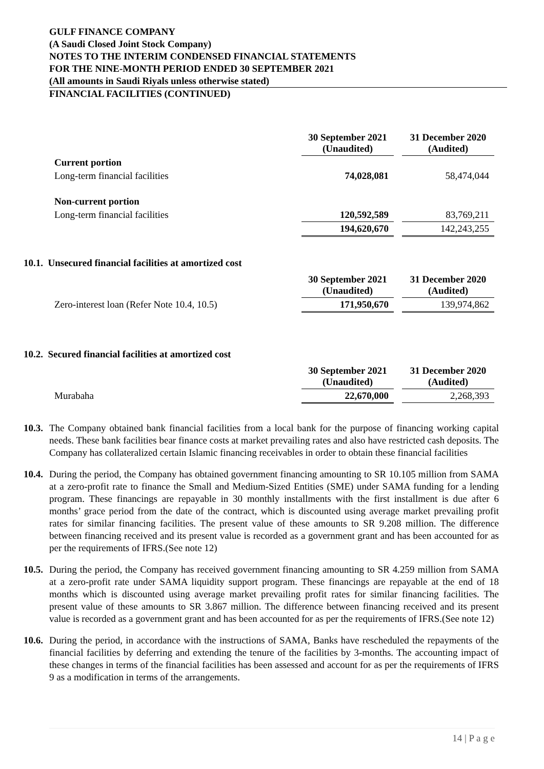GULF FINANCE COMPANY
(A Saudi Closed Joint Stock Company)
NOTES TO THE INTERIM CONDENSED FINANCIAL STATEMENTS
FOR THE NINE-MONTH PERIOD ENDED 30 SEPTEMBER 2021
(All amounts in Saudi Riyals unless otherwise stated)
FINANCIAL FACILITIES (CONTINUED)
| | 30 September 2021 (Unaudited) | | 31 December 2020 (Audited) |
| Current portion | | | |
| Long-term financial facilities | 74,028,081 | | 58,474,044 |
| Non-current portion | | | |
| Long-term financial facilities | 120,592,589 | | 83,769,211 |
| | 194,620,670 | | 142,243,255 |
10.1. Unsecured financial facilities at amortized cost
| | 30 September 2021 (Unaudited) | | 31 December 2020 (Audited) |
| Zero-interest loan (Refer Note 10.4, 10.5) | 171,950,670 | | 139,974,862 |
10.2. Secured financial facilities at amortized cost
| | 30 September 2021 (Unaudited) | | 31 December 2020 (Audited) |
| Murabaha | 22,670,000 | | 2,268,393 |
10.3.
The Company obtained bank financial facilities from a local bank for the purpose of financing working capital needs. These bank facilities bear finance costs at market prevailing rates and also have restricted cash deposits. The Company has collateralized certain Islamic financing receivables in order to obtain these financial facilities
10.4.
During the period, the Company has obtained government financing amounting to SR 10.105 million from SAMA at a zero-profit rate to finance the Small and Medium-Sized Entities (SME) under SAMA funding for a lending program. These financings are repayable in 30 monthly installments with the first installment is due after 6 months’ grace period from the date of the contract, which is discounted using average market prevailing profit rates for similar financing facilities. The present value of these amounts to SR 9.208 million. The difference between financing received and its present value is recorded as a government grant and has been accounted for as per the requirements of IFRS.(See note 12)
10.5.
During the period, the Company has received government financing amounting to SR 4.259 million from SAMA at a zero-profit rate under SAMA liquidity support program. These financings are repayable at the end of 18 months which is discounted using average market prevailing profit rates for similar financing facilities. The present value of these amounts to SR 3.867 million. The difference between financing received and its present value is recorded as a government grant and has been accounted for as per the requirements of IFRS.(See note 12)
10.6.
During the period, in accordance with the instructions of SAMA, Banks have rescheduled the repayments of the financial facilities by deferring and extending the tenure of the facilities by 3-months. The accounting impact of these changes in terms of the financial facilities has been assessed and account for as per the requirements of IFRS 9 as a modification in terms of the arrangements.
14 | P a g e